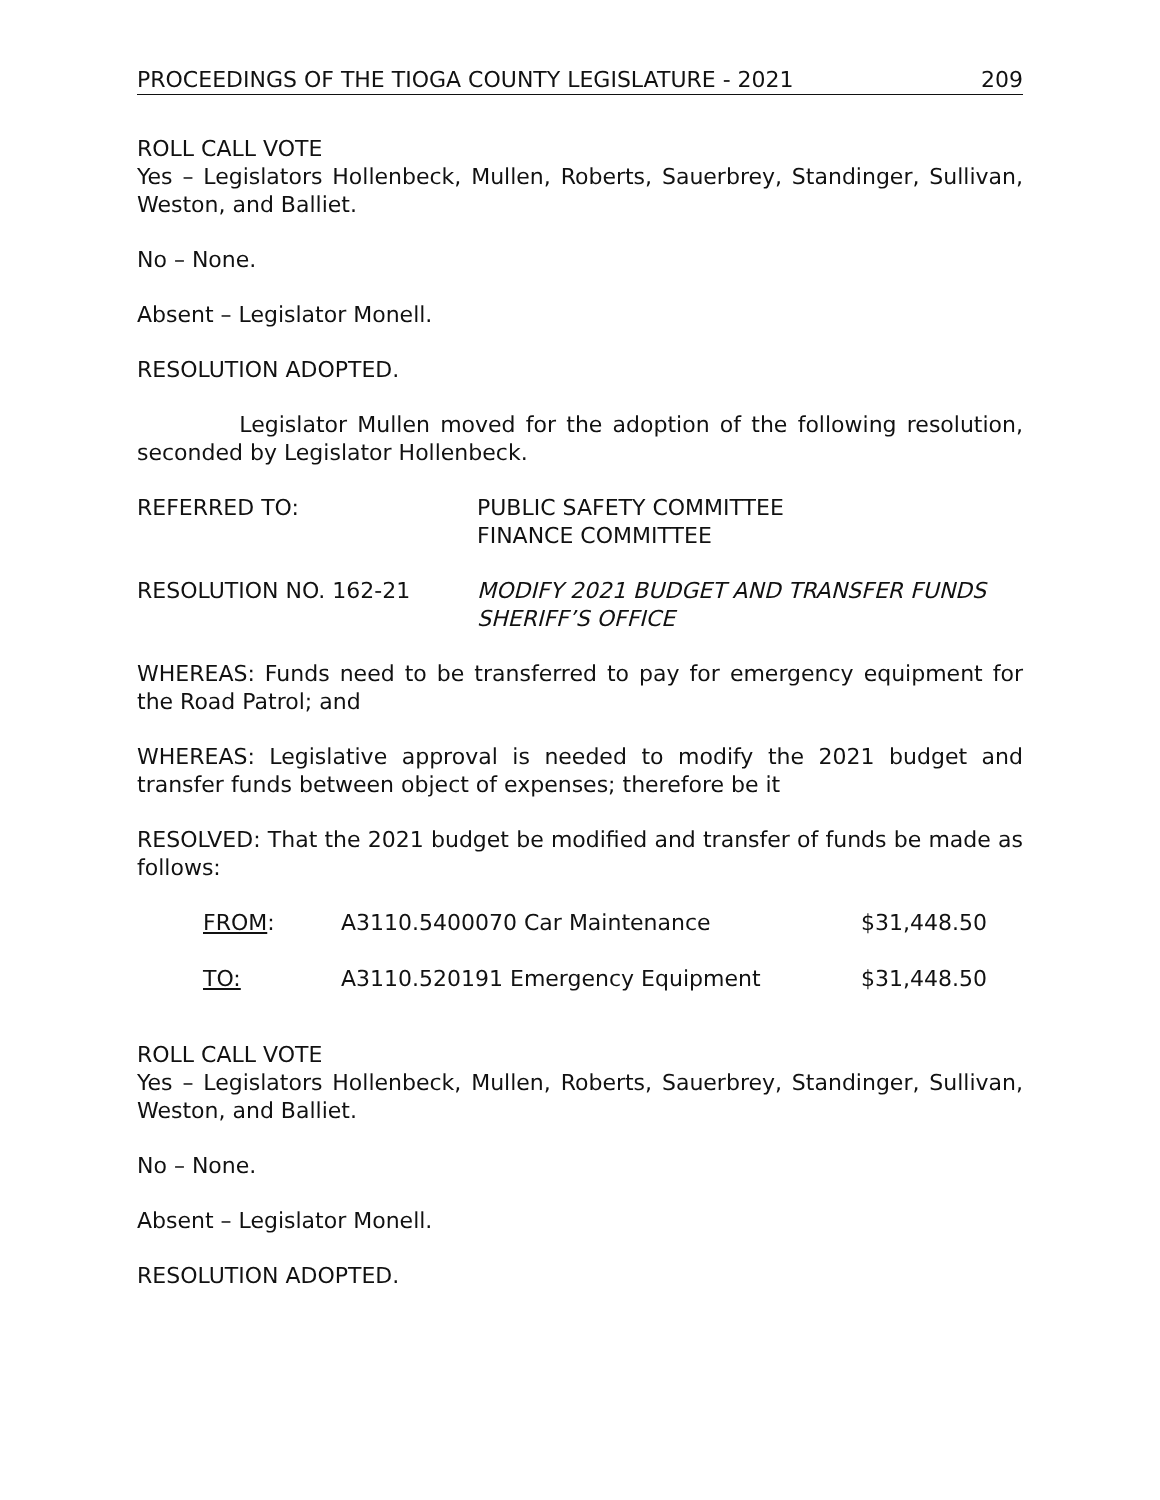PROCEEDINGS OF THE TIOGA COUNTY LEGISLATURE - 2021 209
ROLL CALL VOTE
Yes – Legislators Hollenbeck, Mullen, Roberts, Sauerbrey, Standinger, Sullivan, Weston, and Balliet.
No – None.
Absent – Legislator Monell.
RESOLUTION ADOPTED.
Legislator Mullen moved for the adoption of the following resolution, seconded by Legislator Hollenbeck.
REFERRED TO: PUBLIC SAFETY COMMITTEE
FINANCE COMMITTEE
RESOLUTION NO. 162-21 MODIFY 2021 BUDGET AND TRANSFER FUNDS
SHERIFF’S OFFICE
WHEREAS: Funds need to be transferred to pay for emergency equipment for the Road Patrol; and
WHEREAS: Legislative approval is needed to modify the 2021 budget and transfer funds between object of expenses; therefore be it
RESOLVED: That the 2021 budget be modified and transfer of funds be made as follows:
| FROM : | A3110.5400070 Car Maintenance | $31,448.50 |
| TO: | A3110.520191 Emergency Equipment | $31,448.50 |
ROLL CALL VOTE
Yes – Legislators Hollenbeck, Mullen, Roberts, Sauerbrey, Standinger, Sullivan, Weston, and Balliet.
No – None.
Absent – Legislator Monell.
RESOLUTION ADOPTED.